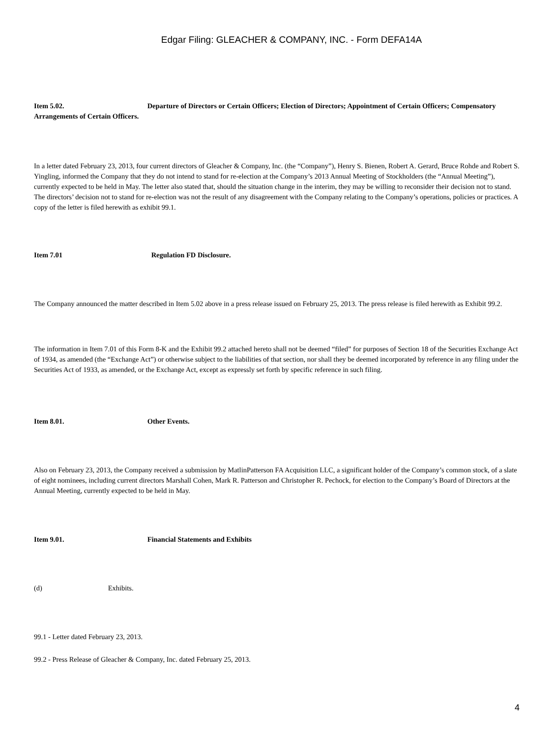Edgar Filing: GLEACHER & COMPANY, INC. - Form DEFA14A
Item 5.02. Departure of Directors or Certain Officers; Election of Directors; Appointment of Certain Officers; Compensatory Arrangements of Certain Officers.
In a letter dated February 23, 2013, four current directors of Gleacher & Company, Inc. (the “Company”), Henry S. Bienen, Robert A. Gerard, Bruce Rohde and Robert S. Yingling, informed the Company that they do not intend to stand for re-election at the Company’s 2013 Annual Meeting of Stockholders (the “Annual Meeting”), currently expected to be held in May. The letter also stated that, should the situation change in the interim, they may be willing to reconsider their decision not to stand. The directors’ decision not to stand for re-election was not the result of any disagreement with the Company relating to the Company’s operations, policies or practices. A copy of the letter is filed herewith as exhibit 99.1.
Item 7.01 Regulation FD Disclosure.
The Company announced the matter described in Item 5.02 above in a press release issued on February 25, 2013. The press release is filed herewith as Exhibit 99.2.
The information in Item 7.01 of this Form 8-K and the Exhibit 99.2 attached hereto shall not be deemed “filed” for purposes of Section 18 of the Securities Exchange Act of 1934, as amended (the “Exchange Act”) or otherwise subject to the liabilities of that section, nor shall they be deemed incorporated by reference in any filing under the Securities Act of 1933, as amended, or the Exchange Act, except as expressly set forth by specific reference in such filing.
Item 8.01. Other Events.
Also on February 23, 2013, the Company received a submission by MatlinPatterson FA Acquisition LLC, a significant holder of the Company’s common stock, of a slate of eight nominees, including current directors Marshall Cohen, Mark R. Patterson and Christopher R. Pechock, for election to the Company’s Board of Directors at the Annual Meeting, currently expected to be held in May.
Item 9.01. Financial Statements and Exhibits
(d) Exhibits.
99.1 - Letter dated February 23, 2013.
99.2 - Press Release of Gleacher & Company, Inc. dated February 25, 2013.
4